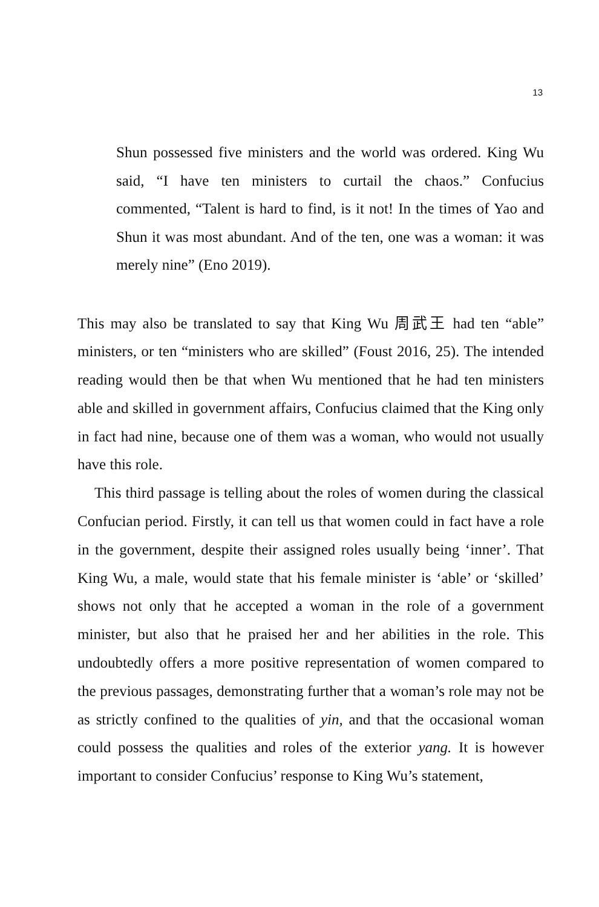13
Shun possessed five ministers and the world was ordered. King Wu said, “I have ten ministers to curtail the chaos.” Confucius commented, “Talent is hard to find, is it not! In the times of Yao and Shun it was most abundant. And of the ten, one was a woman: it was merely nine” (Eno 2019).
This may also be translated to say that King Wu 周武王 had ten “able” ministers, or ten “ministers who are skilled” (Foust 2016, 25). The intended reading would then be that when Wu mentioned that he had ten ministers able and skilled in government affairs, Confucius claimed that the King only in fact had nine, because one of them was a woman, who would not usually have this role.
This third passage is telling about the roles of women during the classical Confucian period. Firstly, it can tell us that women could in fact have a role in the government, despite their assigned roles usually being ‘inner’. That King Wu, a male, would state that his female minister is ‘able’ or ‘skilled’ shows not only that he accepted a woman in the role of a government minister, but also that he praised her and her abilities in the role. This undoubtedly offers a more positive representation of women compared to the previous passages, demonstrating further that a woman’s role may not be as strictly confined to the qualities of yin, and that the occasional woman could possess the qualities and roles of the exterior yang. It is however important to consider Confucius’ response to King Wu’s statement,